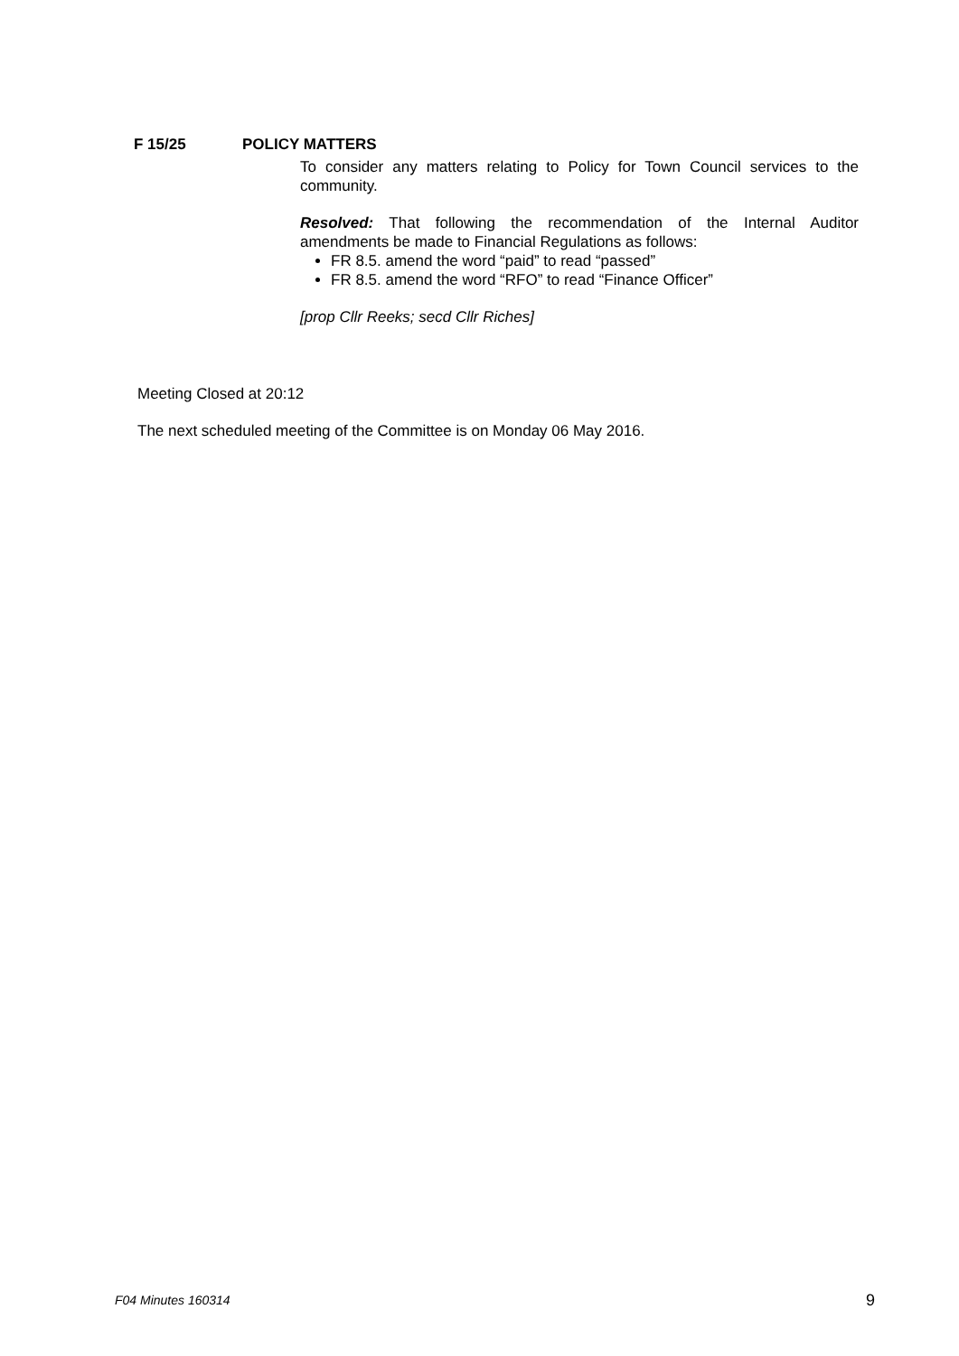F 15/25 POLICY MATTERS
To consider any matters relating to Policy for Town Council services to the community.
Resolved: That following the recommendation of the Internal Auditor amendments be made to Financial Regulations as follows:
FR 8.5. amend the word “paid” to read “passed”
FR 8.5. amend the word “RFO” to read “Finance Officer”
[prop Cllr Reeks; secd Cllr Riches]
Meeting Closed at 20:12
The next scheduled meeting of the Committee is on Monday 06 May 2016.
F04 Minutes 160314 9